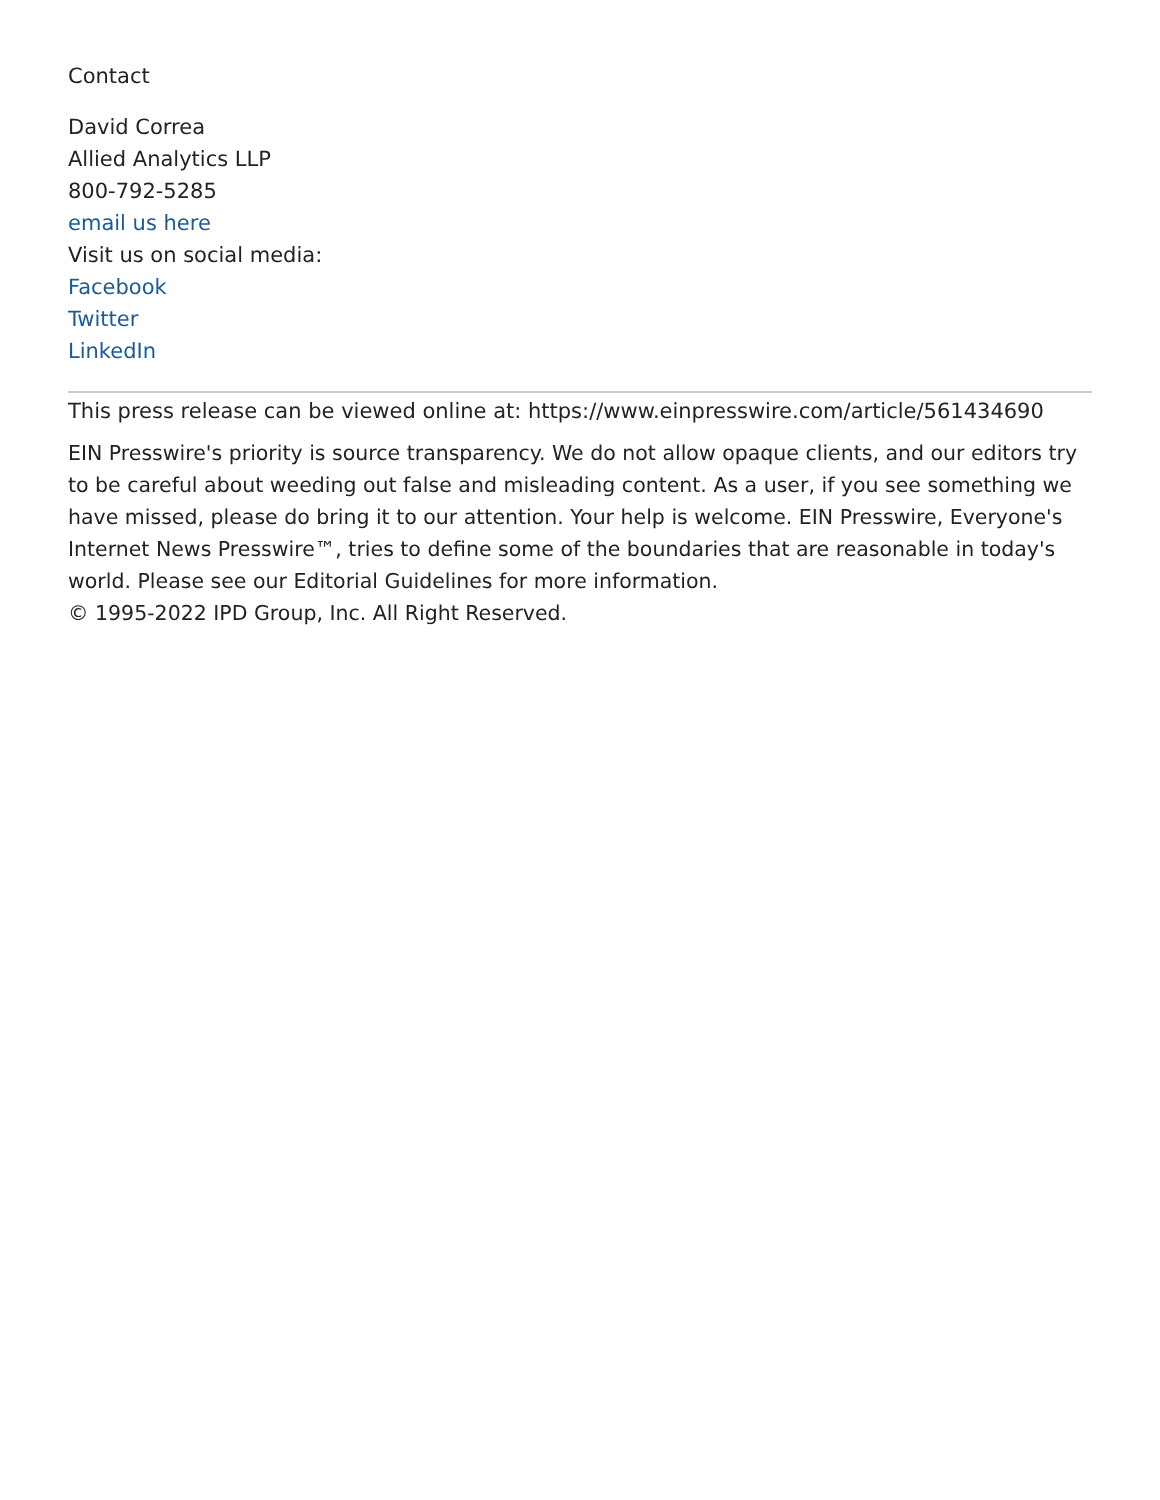Contact
David Correa
Allied Analytics LLP
800-792-5285
email us here
Visit us on social media:
Facebook
Twitter
LinkedIn
This press release can be viewed online at: https://www.einpresswire.com/article/561434690
EIN Presswire's priority is source transparency. We do not allow opaque clients, and our editors try to be careful about weeding out false and misleading content. As a user, if you see something we have missed, please do bring it to our attention. Your help is welcome. EIN Presswire, Everyone's Internet News Presswire™, tries to define some of the boundaries that are reasonable in today's world. Please see our Editorial Guidelines for more information.
© 1995-2022 IPD Group, Inc. All Right Reserved.